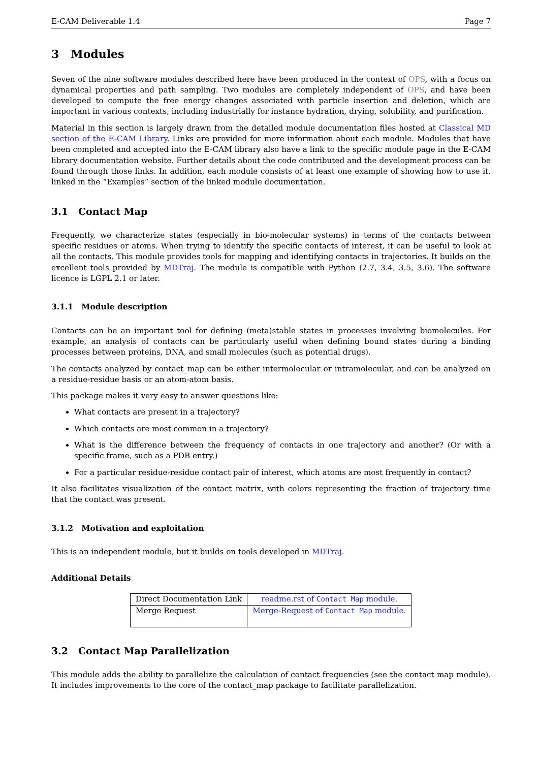E-CAM Deliverable 1.4 Page 7
3 Modules
Seven of the nine software modules described here have been produced in the context of OPS, with a focus on dynamical properties and path sampling. Two modules are completely independent of OPS, and have been developed to compute the free energy changes associated with particle insertion and deletion, which are important in various contexts, including industrially for instance hydration, drying, solubility, and purification.
Material in this section is largely drawn from the detailed module documentation files hosted at Classical MD section of the E-CAM Library. Links are provided for more information about each module. Modules that have been completed and accepted into the E-CAM library also have a link to the specific module page in the E-CAM library documentation website. Further details about the code contributed and the development process can be found through those links. In addition, each module consists of at least one example of showing how to use it, linked in the “Examples” section of the linked module documentation.
3.1 Contact Map
Frequently, we characterize states (especially in bio-molecular systems) in terms of the contacts between specific residues or atoms. When trying to identify the specific contacts of interest, it can be useful to look at all the contacts. This module provides tools for mapping and identifying contacts in trajectories. It builds on the excellent tools provided by MDTraj. The module is compatible with Python (2.7, 3.4, 3.5, 3.6). The software licence is LGPL 2.1 or later.
3.1.1 Module description
Contacts can be an important tool for defining (meta)stable states in processes involving biomolecules. For example, an analysis of contacts can be particularly useful when defining bound states during a binding processes between proteins, DNA, and small molecules (such as potential drugs).
The contacts analyzed by contact_map can be either intermolecular or intramolecular, and can be analyzed on a residue-residue basis or an atom-atom basis.
This package makes it very easy to answer questions like:
What contacts are present in a trajectory?
Which contacts are most common in a trajectory?
What is the difference between the frequency of contacts in one trajectory and another? (Or with a specific frame, such as a PDB entry.)
For a particular residue-residue contact pair of interest, which atoms are most frequently in contact?
It also facilitates visualization of the contact matrix, with colors representing the fraction of trajectory time that the contact was present.
3.1.2 Motivation and exploitation
This is an independent module, but it builds on tools developed in MDTraj.
Additional Details
| Direct Documentation Link | readme.rst of Contact Map module. |
| Merge Request | Merge-Request of Contact Map module. |
3.2 Contact Map Parallelization
This module adds the ability to parallelize the calculation of contact frequencies (see the contact map module). It includes improvements to the core of the contact_map package to facilitate parallelization.